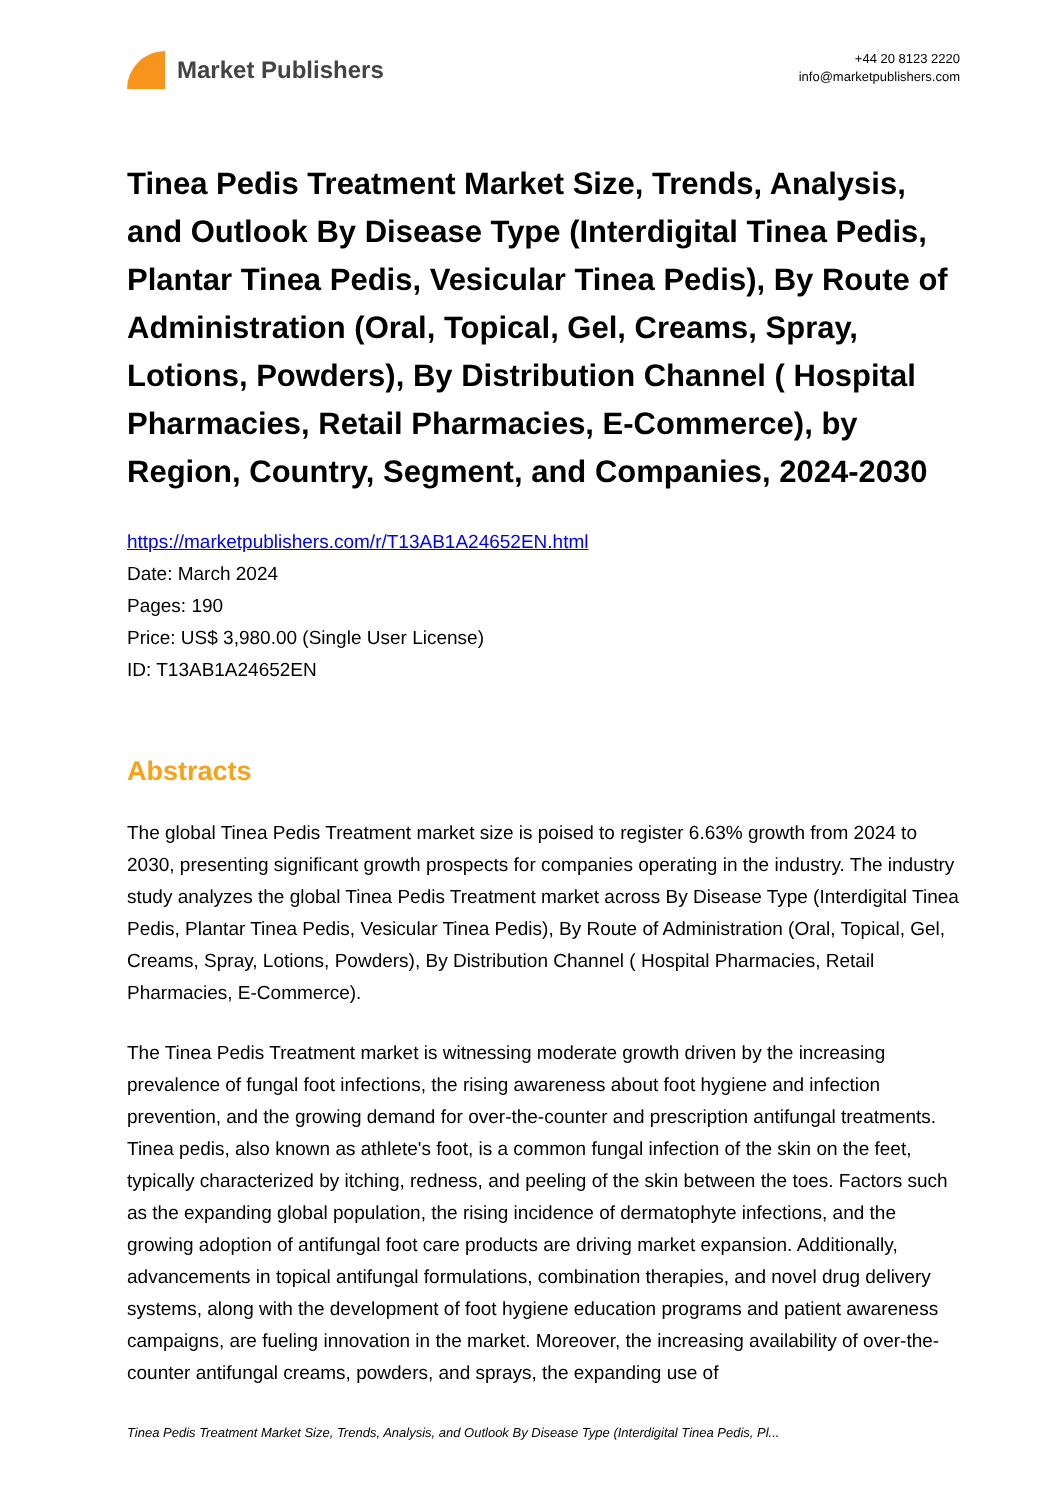Market Publishers
+44 20 8123 2220
info@marketpublishers.com
Tinea Pedis Treatment Market Size, Trends, Analysis, and Outlook By Disease Type (Interdigital Tinea Pedis, Plantar Tinea Pedis, Vesicular Tinea Pedis), By Route of Administration (Oral, Topical, Gel, Creams, Spray, Lotions, Powders), By Distribution Channel ( Hospital Pharmacies, Retail Pharmacies, E-Commerce), by Region, Country, Segment, and Companies, 2024-2030
https://marketpublishers.com/r/T13AB1A24652EN.html
Date: March 2024
Pages: 190
Price: US$ 3,980.00 (Single User License)
ID: T13AB1A24652EN
Abstracts
The global Tinea Pedis Treatment market size is poised to register 6.63% growth from 2024 to 2030, presenting significant growth prospects for companies operating in the industry. The industry study analyzes the global Tinea Pedis Treatment market across By Disease Type (Interdigital Tinea Pedis, Plantar Tinea Pedis, Vesicular Tinea Pedis), By Route of Administration (Oral, Topical, Gel, Creams, Spray, Lotions, Powders), By Distribution Channel ( Hospital Pharmacies, Retail Pharmacies, E-Commerce).
The Tinea Pedis Treatment market is witnessing moderate growth driven by the increasing prevalence of fungal foot infections, the rising awareness about foot hygiene and infection prevention, and the growing demand for over-the-counter and prescription antifungal treatments. Tinea pedis, also known as athlete's foot, is a common fungal infection of the skin on the feet, typically characterized by itching, redness, and peeling of the skin between the toes. Factors such as the expanding global population, the rising incidence of dermatophyte infections, and the growing adoption of antifungal foot care products are driving market expansion. Additionally, advancements in topical antifungal formulations, combination therapies, and novel drug delivery systems, along with the development of foot hygiene education programs and patient awareness campaigns, are fueling innovation in the market. Moreover, the increasing availability of over-the-counter antifungal creams, powders, and sprays, the expanding use of
Tinea Pedis Treatment Market Size, Trends, Analysis, and Outlook By Disease Type (Interdigital Tinea Pedis, Pl...